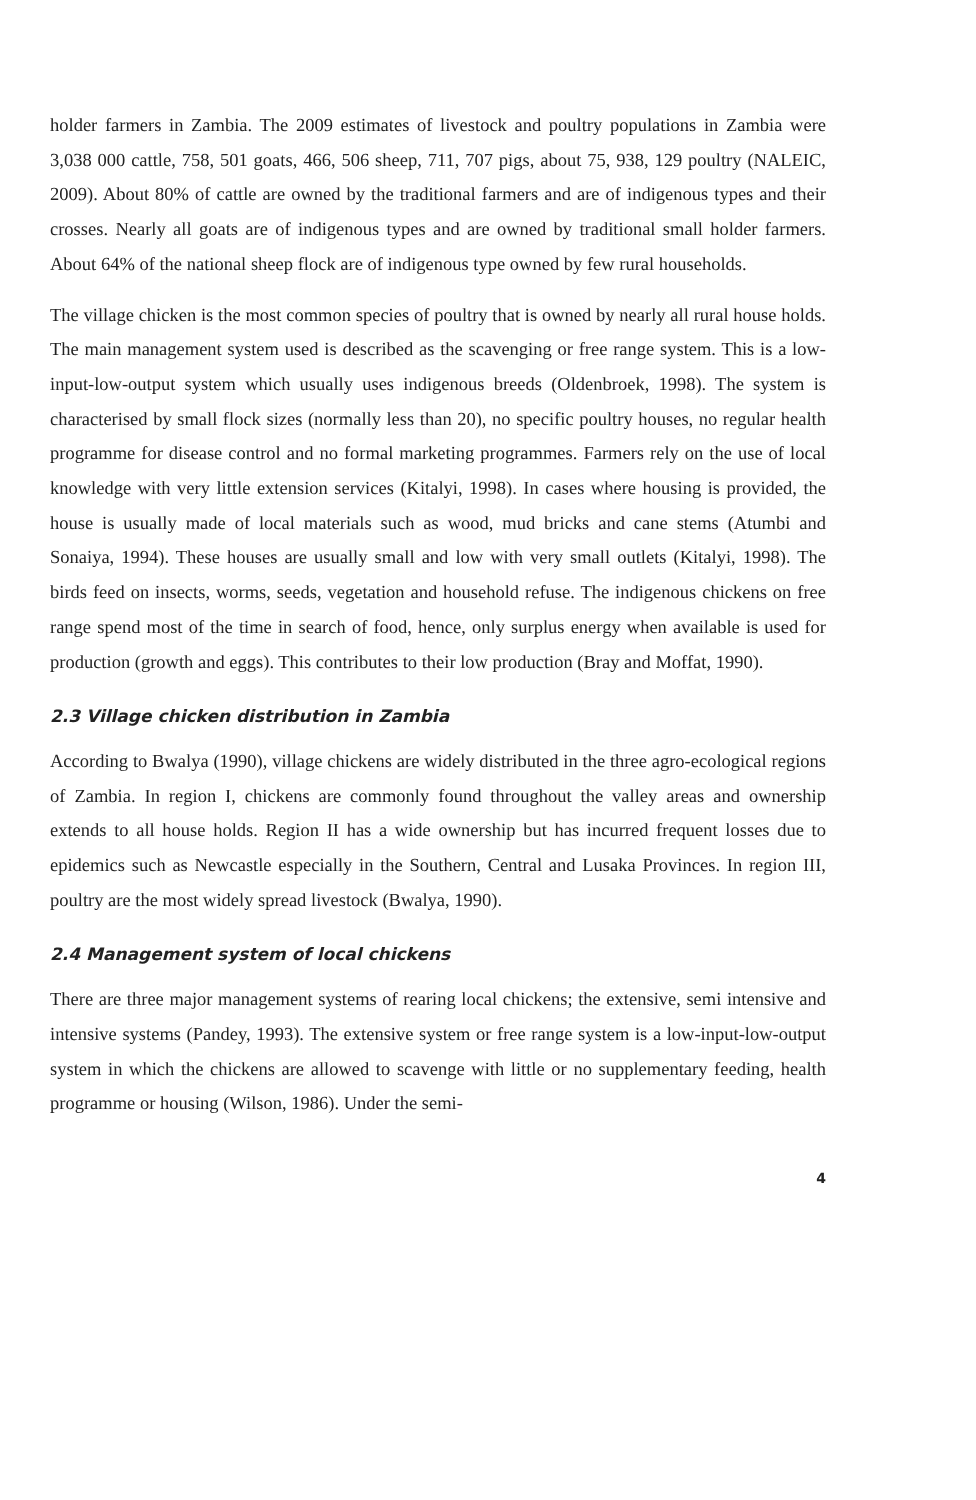holder farmers in Zambia. The 2009 estimates of livestock and poultry populations in Zambia were 3,038 000 cattle, 758, 501 goats, 466, 506 sheep, 711, 707 pigs, about 75, 938, 129 poultry (NALEIC, 2009). About 80% of cattle are owned by the traditional farmers and are of indigenous types and their crosses. Nearly all goats are of indigenous types and are owned by traditional small holder farmers. About 64% of the national sheep flock are of indigenous type owned by few rural households.
The village chicken is the most common species of poultry that is owned by nearly all rural house holds. The main management system used is described as the scavenging or free range system. This is a low-input-low-output system which usually uses indigenous breeds (Oldenbroek, 1998). The system is characterised by small flock sizes (normally less than 20), no specific poultry houses, no regular health programme for disease control and no formal marketing programmes. Farmers rely on the use of local knowledge with very little extension services (Kitalyi, 1998). In cases where housing is provided, the house is usually made of local materials such as wood, mud bricks and cane stems (Atumbi and Sonaiya, 1994). These houses are usually small and low with very small outlets (Kitalyi, 1998). The birds feed on insects, worms, seeds, vegetation and household refuse. The indigenous chickens on free range spend most of the time in search of food, hence, only surplus energy when available is used for production (growth and eggs). This contributes to their low production (Bray and Moffat, 1990).
2.3 Village chicken distribution in Zambia
According to Bwalya (1990), village chickens are widely distributed in the three agro-ecological regions of Zambia. In region I, chickens are commonly found throughout the valley areas and ownership extends to all house holds. Region II has a wide ownership but has incurred frequent losses due to epidemics such as Newcastle especially in the Southern, Central and Lusaka Provinces. In region III, poultry are the most widely spread livestock (Bwalya, 1990).
2.4 Management system of local chickens
There are three major management systems of rearing local chickens; the extensive, semi intensive and intensive systems (Pandey, 1993). The extensive system or free range system is a low-input-low-output system in which the chickens are allowed to scavenge with little or no supplementary feeding, health programme or housing (Wilson, 1986). Under the semi-
4